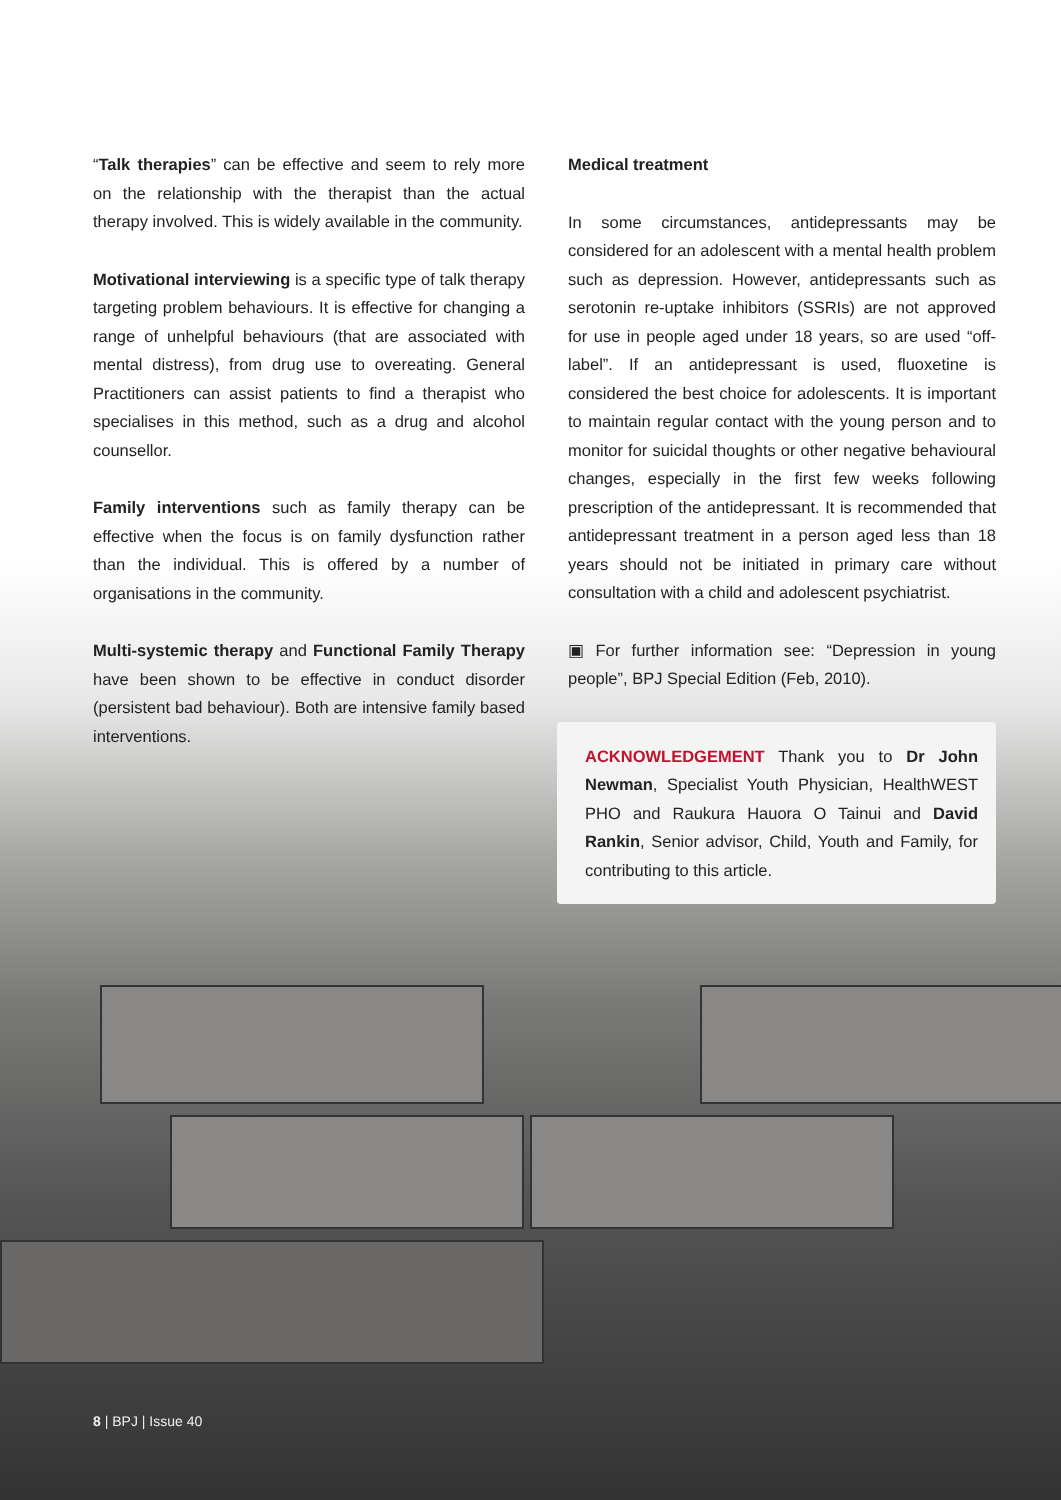“Talk therapies” can be effective and seem to rely more on the relationship with the therapist than the actual therapy involved. This is widely available in the community.
Motivational interviewing is a specific type of talk therapy targeting problem behaviours. It is effective for changing a range of unhelpful behaviours (that are associated with mental distress), from drug use to overeating. General Practitioners can assist patients to find a therapist who specialises in this method, such as a drug and alcohol counsellor.
Family interventions such as family therapy can be effective when the focus is on family dysfunction rather than the individual. This is offered by a number of organisations in the community.
Multi-systemic therapy and Functional Family Therapy have been shown to be effective in conduct disorder (persistent bad behaviour). Both are intensive family based interventions.
Medical treatment
In some circumstances, antidepressants may be considered for an adolescent with a mental health problem such as depression. However, antidepressants such as serotonin re-uptake inhibitors (SSRIs) are not approved for use in people aged under 18 years, so are used “off-label”. If an antidepressant is used, fluoxetine is considered the best choice for adolescents. It is important to maintain regular contact with the young person and to monitor for suicidal thoughts or other negative behavioural changes, especially in the first few weeks following prescription of the antidepressant. It is recommended that antidepressant treatment in a person aged less than 18 years should not be initiated in primary care without consultation with a child and adolescent psychiatrist.
▣ For further information see: “Depression in young people”, BPJ Special Edition (Feb, 2010).
ACKNOWLEDGEMENT Thank you to Dr John Newman, Specialist Youth Physician, HealthWEST PHO and Raukura Hauora O Tainui and David Rankin, Senior advisor, Child, Youth and Family, for contributing to this article.
8 | BPJ | Issue 40